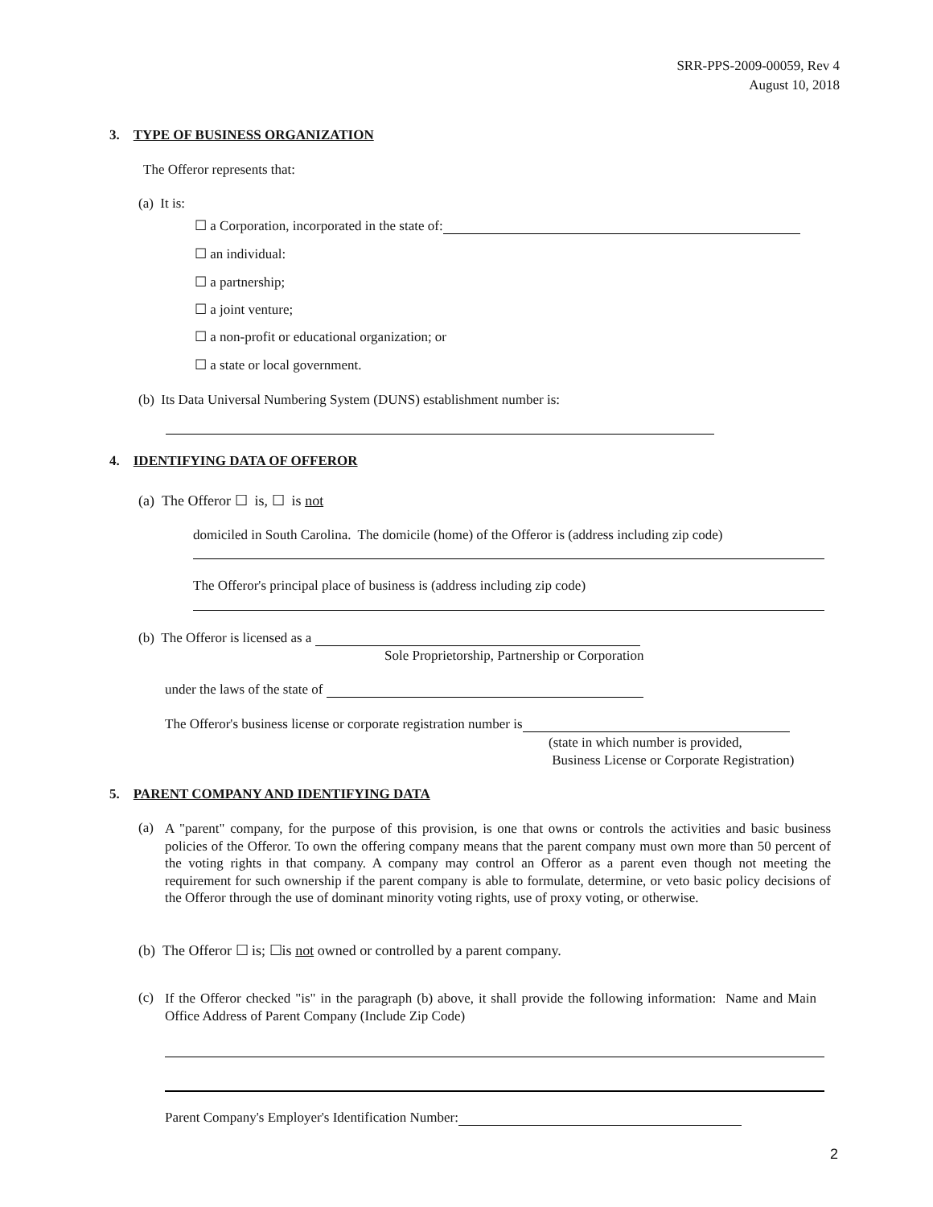SRR-PPS-2009-00059, Rev 4
August 10, 2018
3. TYPE OF BUSINESS ORGANIZATION
The Offeror represents that:
(a) It is:
☐ a Corporation, incorporated in the state of:
☐ an individual:
☐ a partnership;
☐ a joint venture;
☐ a non-profit or educational organization; or
☐ a state or local government.
(b) Its Data Universal Numbering System (DUNS) establishment number is:
4. IDENTIFYING DATA OF OFFEROR
(a) The Offeror ☐ is, ☐ is not
domiciled in South Carolina. The domicile (home) of the Offeror is (address including zip code)
The Offeror's principal place of business is (address including zip code)
(b) The Offeror is licensed as a
Sole Proprietorship, Partnership or Corporation
under the laws of the state of
The Offeror's business license or corporate registration number is
(state in which number is provided,
Business License or Corporate Registration)
5. PARENT COMPANY AND IDENTIFYING DATA
(a)
A "parent" company, for the purpose of this provision, is one that owns or controls the activities and basic business policies of the Offeror. To own the offering company means that the parent company must own more than 50 percent of the voting rights in that company. A company may control an Offeror as a parent even though not meeting the requirement for such ownership if the parent company is able to formulate, determine, or veto basic policy decisions of the Offeror through the use of dominant minority voting rights, use of proxy voting, or otherwise.
(b) The Offeror ☐ is; ☐is not owned or controlled by a parent company.
(c)
If the Offeror checked "is" in the paragraph (b) above, it shall provide the following information: Name and Main Office Address of Parent Company (Include Zip Code)
Parent Company's Employer's Identification Number:
2